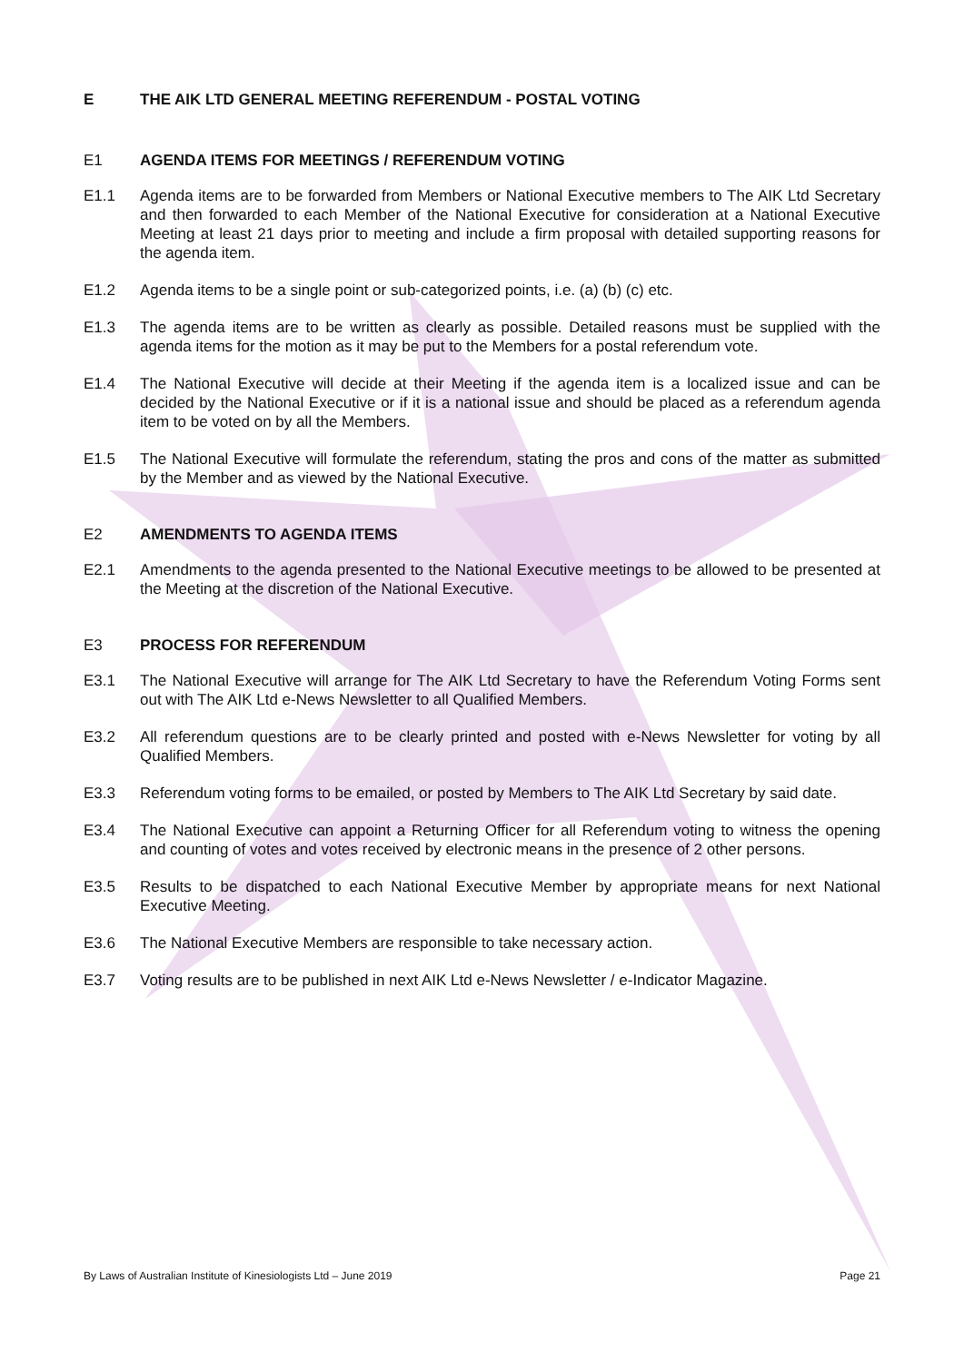E THE AIK LTD GENERAL MEETING REFERENDUM - POSTAL VOTING
E1 AGENDA ITEMS FOR MEETINGS / REFERENDUM VOTING
E1.1 Agenda items are to be forwarded from Members or National Executive members to The AIK Ltd Secretary and then forwarded to each Member of the National Executive for consideration at a National Executive Meeting at least 21 days prior to meeting and include a firm proposal with detailed supporting reasons for the agenda item.
E1.2 Agenda items to be a single point or sub-categorized points, i.e. (a) (b) (c) etc.
E1.3 The agenda items are to be written as clearly as possible. Detailed reasons must be supplied with the agenda items for the motion as it may be put to the Members for a postal referendum vote.
E1.4 The National Executive will decide at their Meeting if the agenda item is a localized issue and can be decided by the National Executive or if it is a national issue and should be placed as a referendum agenda item to be voted on by all the Members.
E1.5 The National Executive will formulate the referendum, stating the pros and cons of the matter as submitted by the Member and as viewed by the National Executive.
E2 AMENDMENTS TO AGENDA ITEMS
E2.1 Amendments to the agenda presented to the National Executive meetings to be allowed to be presented at the Meeting at the discretion of the National Executive.
E3 PROCESS FOR REFERENDUM
E3.1 The National Executive will arrange for The AIK Ltd Secretary to have the Referendum Voting Forms sent out with The AIK Ltd e-News Newsletter to all Qualified Members.
E3.2 All referendum questions are to be clearly printed and posted with e-News Newsletter for voting by all Qualified Members.
E3.3 Referendum voting forms to be emailed, or posted by Members to The AIK Ltd Secretary by said date.
E3.4 The National Executive can appoint a Returning Officer for all Referendum voting to witness the opening and counting of votes and votes received by electronic means in the presence of 2 other persons.
E3.5 Results to be dispatched to each National Executive Member by appropriate means for next National Executive Meeting.
E3.6 The National Executive Members are responsible to take necessary action.
E3.7 Voting results are to be published in next AIK Ltd e-News Newsletter / e-Indicator Magazine.
By Laws of Australian Institute of Kinesiologists Ltd – June 2019 Page 21